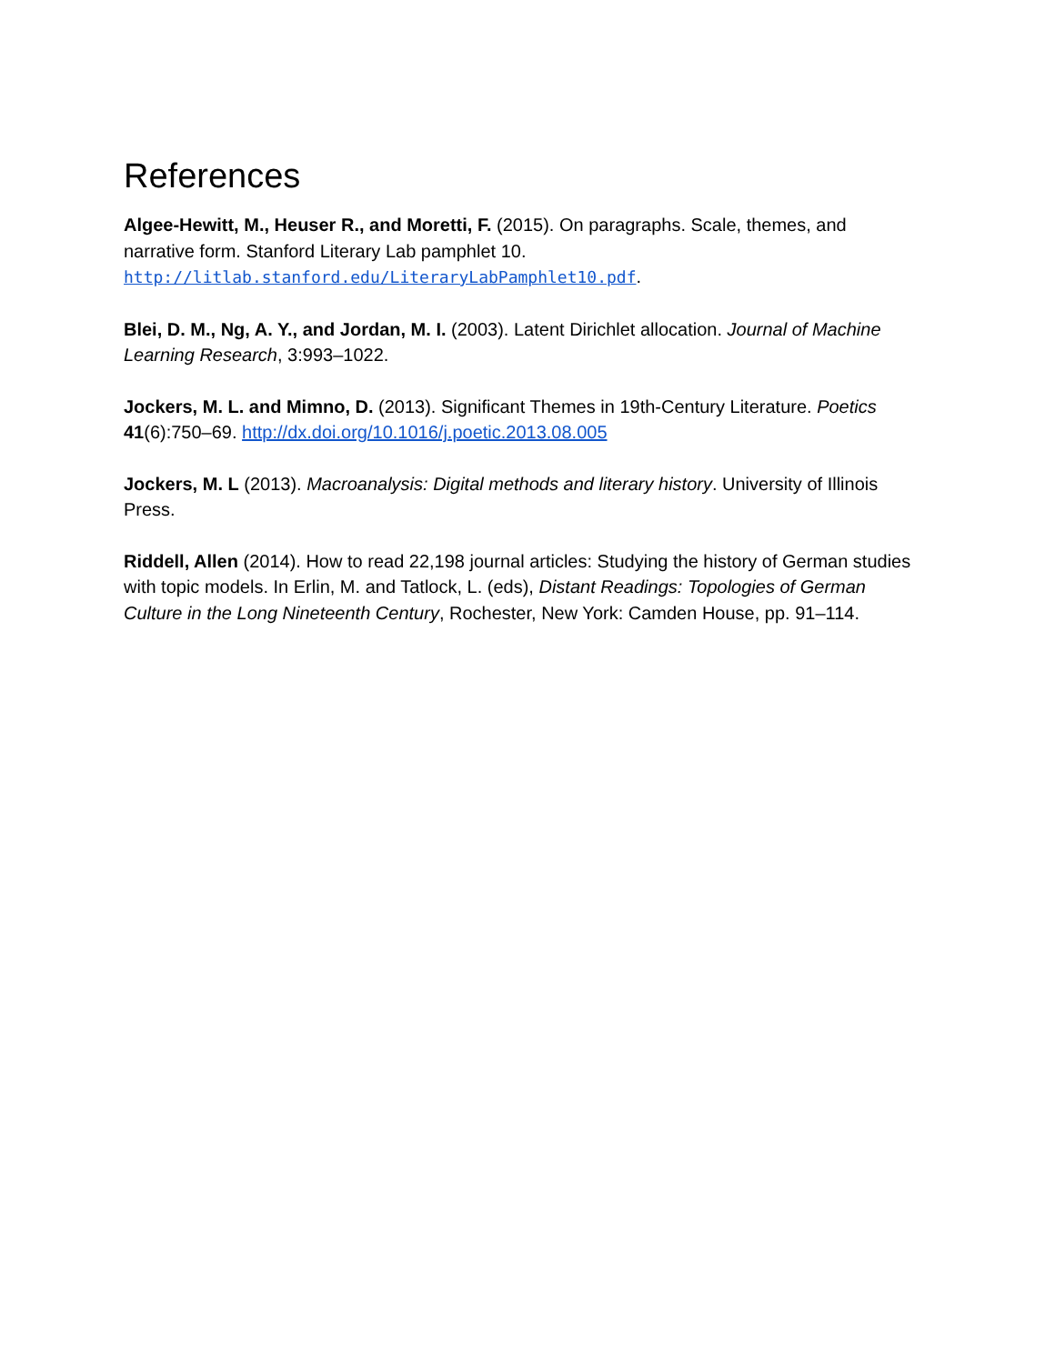References
Algee-Hewitt, M., Heuser R., and Moretti, F. (2015). On paragraphs. Scale, themes, and narrative form. Stanford Literary Lab pamphlet 10. http://litlab.stanford.edu/LiteraryLabPamphlet10.pdf.
Blei, D. M., Ng, A. Y., and Jordan, M. I. (2003). Latent Dirichlet allocation. Journal of Machine Learning Research, 3:993–1022.
Jockers, M. L. and Mimno, D. (2013). Significant Themes in 19th-Century Literature. Poetics 41(6):750–69. http://dx.doi.org/10.1016/j.poetic.2013.08.005
Jockers, M. L (2013). Macroanalysis: Digital methods and literary history. University of Illinois Press.
Riddell, Allen (2014). How to read 22,198 journal articles: Studying the history of German studies with topic models. In Erlin, M. and Tatlock, L. (eds), Distant Readings: Topologies of German Culture in the Long Nineteenth Century, Rochester, New York: Camden House, pp. 91–114.